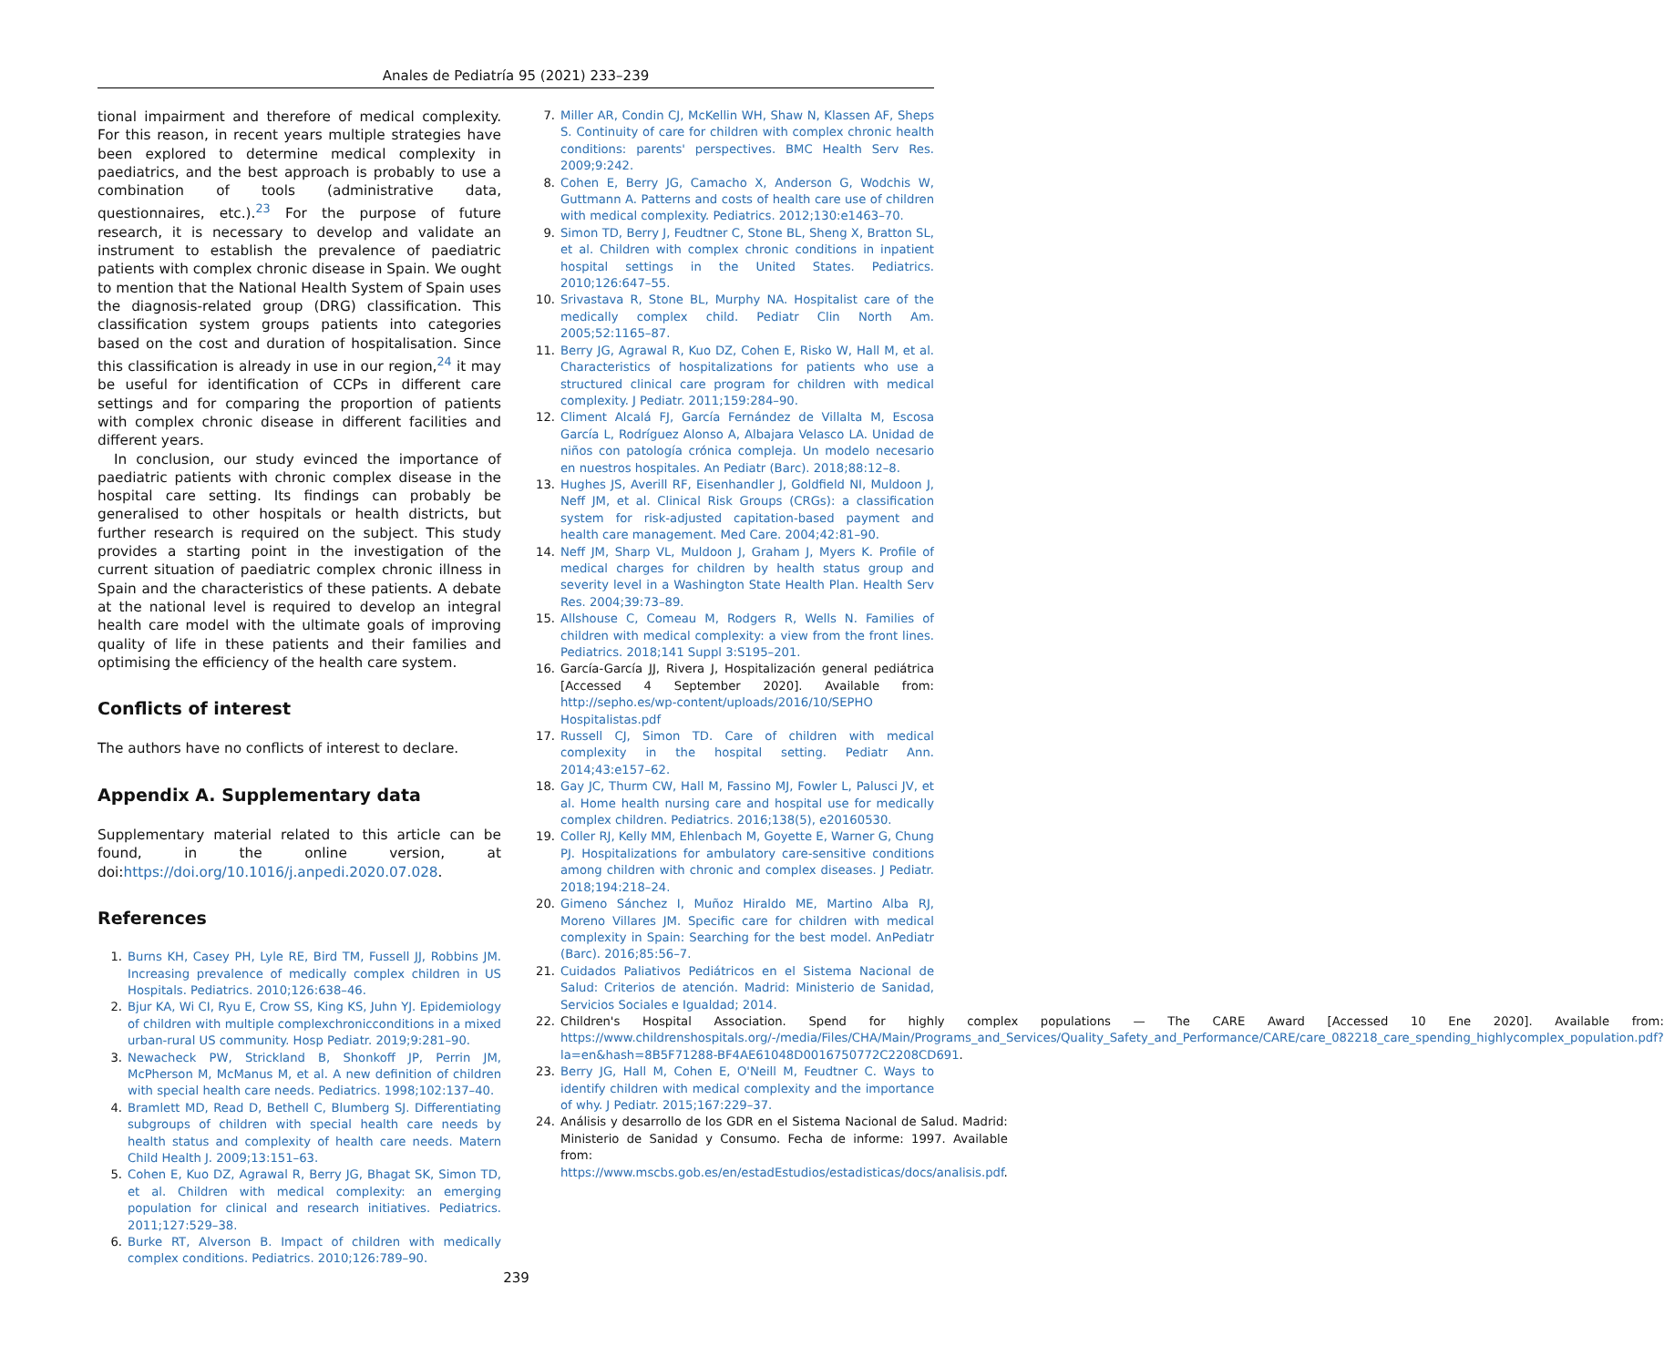Anales de Pediatría 95 (2021) 233–239
tional impairment and therefore of medical complexity. For this reason, in recent years multiple strategies have been explored to determine medical complexity in paediatrics, and the best approach is probably to use a combination of tools (administrative data, questionnaires, etc.).<sup>23</sup> For the purpose of future research, it is necessary to develop and validate an instrument to establish the prevalence of paediatric patients with complex chronic disease in Spain. We ought to mention that the National Health System of Spain uses the diagnosis-related group (DRG) classification. This classification system groups patients into categories based on the cost and duration of hospitalisation. Since this classification is already in use in our region,<sup>24</sup> it may be useful for identification of CCPs in different care settings and for comparing the proportion of patients with complex chronic disease in different facilities and different years.
In conclusion, our study evinced the importance of paediatric patients with chronic complex disease in the hospital care setting. Its findings can probably be generalised to other hospitals or health districts, but further research is required on the subject. This study provides a starting point in the investigation of the current situation of paediatric complex chronic illness in Spain and the characteristics of these patients. A debate at the national level is required to develop an integral health care model with the ultimate goals of improving quality of life in these patients and their families and optimising the efficiency of the health care system.
Conflicts of interest
The authors have no conflicts of interest to declare.
Appendix A. Supplementary data
Supplementary material related to this article can be found, in the online version, at doi:https://doi.org/10.1016/j.anpedi.2020.07.028.
References
1. Burns KH, Casey PH, Lyle RE, Bird TM, Fussell JJ, Robbins JM. Increasing prevalence of medically complex children in US Hospitals. Pediatrics. 2010;126:638–46.
2. Bjur KA, Wi CI, Ryu E, Crow SS, King KS, Juhn YJ. Epidemiology of children with multiple complexchronicconditions in a mixed urban-rural US community. Hosp Pediatr. 2019;9:281–90.
3. Newacheck PW, Strickland B, Shonkoff JP, Perrin JM, McPherson M, McManus M, et al. A new definition of children with special health care needs. Pediatrics. 1998;102:137–40.
4. Bramlett MD, Read D, Bethell C, Blumberg SJ. Differentiating subgroups of children with special health care needs by health status and complexity of health care needs. Matern Child Health J. 2009;13:151–63.
5. Cohen E, Kuo DZ, Agrawal R, Berry JG, Bhagat SK, Simon TD, et al. Children with medical complexity: an emerging population for clinical and research initiatives. Pediatrics. 2011;127:529–38.
6. Burke RT, Alverson B. Impact of children with medically complex conditions. Pediatrics. 2010;126:789–90.
7. Miller AR, Condin CJ, McKellin WH, Shaw N, Klassen AF, Sheps S. Continuity of care for children with complex chronic health conditions: parents' perspectives. BMC Health Serv Res. 2009;9:242.
8. Cohen E, Berry JG, Camacho X, Anderson G, Wodchis W, Guttmann A. Patterns and costs of health care use of children with medical complexity. Pediatrics. 2012;130:e1463–70.
9. Simon TD, Berry J, Feudtner C, Stone BL, Sheng X, Bratton SL, et al. Children with complex chronic conditions in inpatient hospital settings in the United States. Pediatrics. 2010;126:647–55.
10. Srivastava R, Stone BL, Murphy NA. Hospitalist care of the medically complex child. Pediatr Clin North Am. 2005;52:1165–87.
11. Berry JG, Agrawal R, Kuo DZ, Cohen E, Risko W, Hall M, et al. Characteristics of hospitalizations for patients who use a structured clinical care program for children with medical complexity. J Pediatr. 2011;159:284–90.
12. Climent Alcalá FJ, García Fernández de Villalta M, Escosa García L, Rodríguez Alonso A, Albajara Velasco LA. Unidad de niños con patología crónica compleja. Un modelo necesario en nuestros hospitales. An Pediatr (Barc). 2018;88:12–8.
13. Hughes JS, Averill RF, Eisenhandler J, Goldfield NI, Muldoon J, Neff JM, et al. Clinical Risk Groups (CRGs): a classification system for risk-adjusted capitation-based payment and health care management. Med Care. 2004;42:81–90.
14. Neff JM, Sharp VL, Muldoon J, Graham J, Myers K. Profile of medical charges for children by health status group and severity level in a Washington State Health Plan. Health Serv Res. 2004;39:73–89.
15. Allshouse C, Comeau M, Rodgers R, Wells N. Families of children with medical complexity: a view from the front lines. Pediatrics. 2018;141 Suppl 3:S195–201.
16. García-García JJ, Rivera J, Hospitalización general pediátrica [Accessed 4 September 2020]. Available from: http://sepho.es/wp-content/uploads/2016/10/SEPHO Hospitalistas.pdf
17. Russell CJ, Simon TD. Care of children with medical complexity in the hospital setting. Pediatr Ann. 2014;43:e157–62.
18. Gay JC, Thurm CW, Hall M, Fassino MJ, Fowler L, Palusci JV, et al. Home health nursing care and hospital use for medically complex children. Pediatrics. 2016;138(5), e20160530.
19. Coller RJ, Kelly MM, Ehlenbach M, Goyette E, Warner G, Chung PJ. Hospitalizations for ambulatory care-sensitive conditions among children with chronic and complex diseases. J Pediatr. 2018;194:218–24.
20. Gimeno Sánchez I, Muñoz Hiraldo ME, Martino Alba RJ, Moreno Villares JM. Specific care for children with medical complexity in Spain: Searching for the best model. AnPediatr (Barc). 2016;85:56–7.
21. Cuidados Paliativos Pediátricos en el Sistema Nacional de Salud: Criterios de atención. Madrid: Ministerio de Sanidad, Servicios Sociales e Igualdad; 2014.
22. Children's Hospital Association. Spend for highly complex populations — The CARE Award [Accessed 10 Ene 2020]. Available from: https://www.childrenshospitals.org/-/media/Files/CHA/Main/Programs_and_Services/Quality_Safety_and_Performance/CARE/care_082218_care_spending_highlycomplex_population.pdf?la=en&hash=8B5F71288-BF4AE61048D0016750772C2208CD691.
23. Berry JG, Hall M, Cohen E, O'Neill M, Feudtner C. Ways to identify children with medical complexity and the importance of why. J Pediatr. 2015;167:229–37.
24. Análisis y desarrollo de los GDR en el Sistema Nacional de Salud. Madrid: Ministerio de Sanidad y Consumo. Fecha de informe: 1997. Available from: https://www.mscbs.gob.es/en/estadEstudios/estadisticas/docs/analisis.pdf.
239